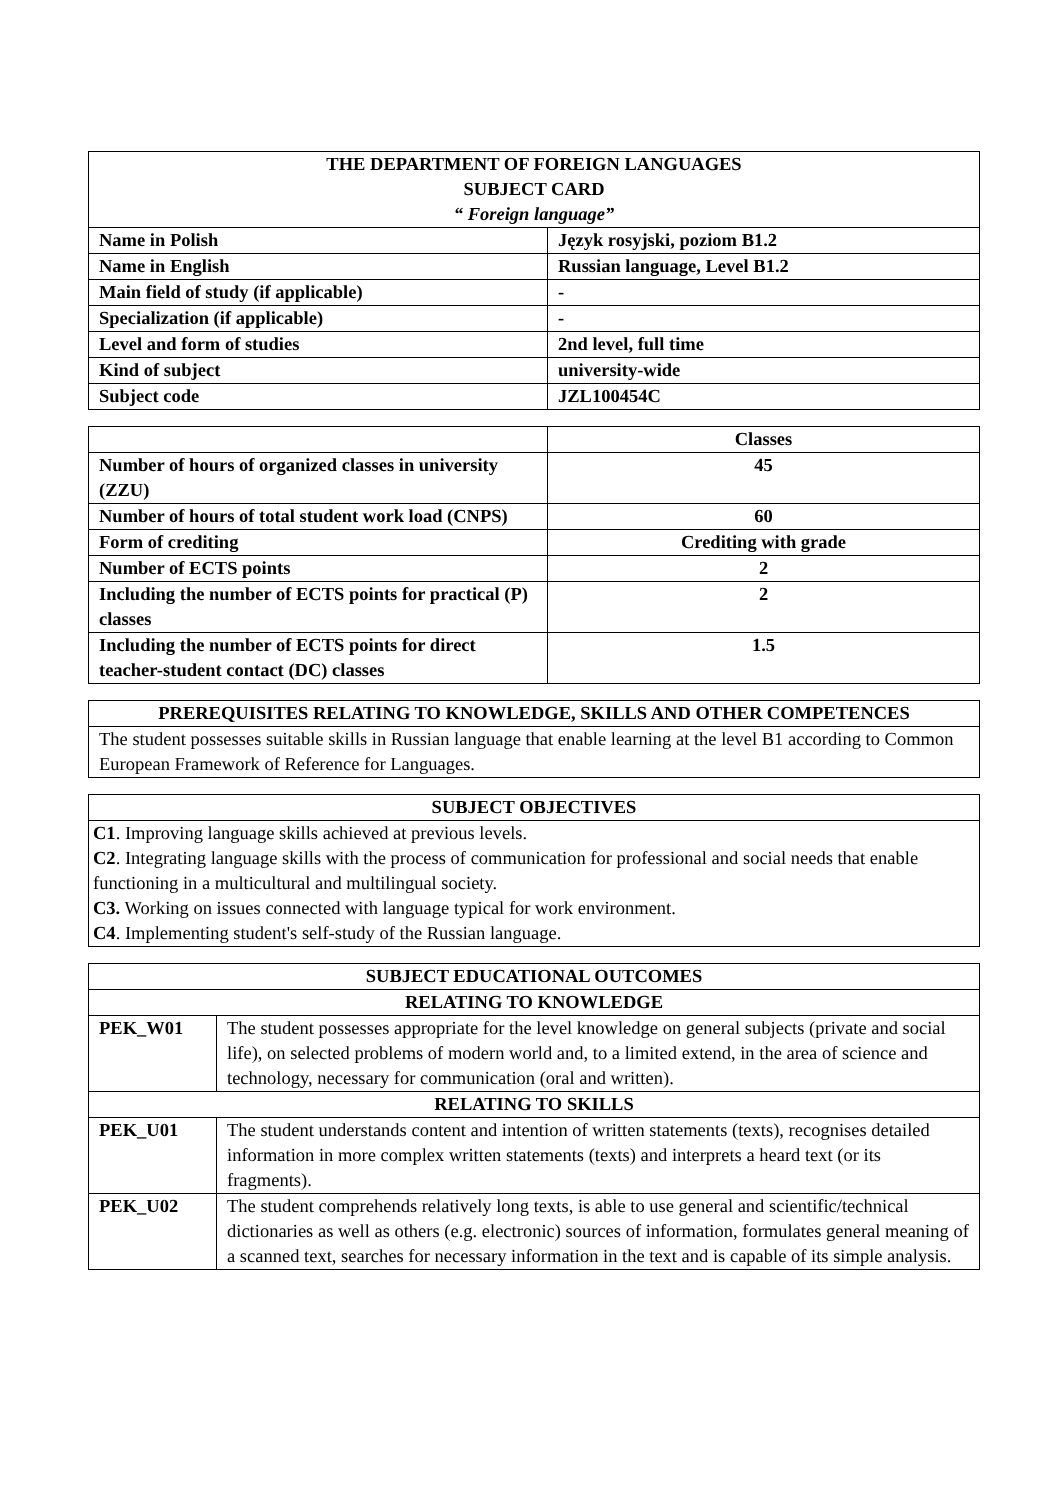| THE DEPARTMENT OF FOREIGN LANGUAGES SUBJECT CARD “ Foreign language” | |
| --- | --- |
| Name in Polish | Język rosyjski, poziom B1.2 |
| Name in English | Russian language, Level B1.2 |
| Main field of study (if applicable) | - |
| Specialization (if applicable) | - |
| Level and form of studies | 2nd level, full time |
| Kind of subject | university-wide |
| Subject code | JZL100454C |
| | Classes |
| --- | --- |
| Number of hours of organized classes in university (ZZU) | 45 |
| Number of hours of total student work load (CNPS) | 60 |
| Form of crediting | Crediting with grade |
| Number of ECTS points | 2 |
| Including the number of ECTS points for practical (P) classes | 2 |
| Including the number of ECTS points for direct teacher-student contact (DC) classes | 1.5 |
| PREREQUISITES RELATING TO KNOWLEDGE, SKILLS AND OTHER COMPETENCES |
| --- |
| The student possesses suitable skills in Russian language that enable learning at the level B1 according to Common European Framework of Reference for Languages. |
| SUBJECT OBJECTIVES |
| --- |
| C1 . Improving language skills achieved at previous levels. C2 . Integrating language skills with the process of communication for professional and social needs that enable functioning in a multicultural and multilingual society. C3. Working on issues connected with language typical for work environment. C4 . Implementing student's self-study of the Russian language. |
| SUBJECT EDUCATIONAL OUTCOMES | |
| --- | --- |
| RELATING TO KNOWLEDGE | |
| PEK_W01 | The student possesses appropriate for the level knowledge on general subjects (private and social life), on selected problems of modern world and, to a limited extend, in the area of science and technology, necessary for communication (oral and written). |
| RELATING TO SKILLS | |
| PEK_U01 | The student understands content and intention of written statements (texts), recognises detailed information in more complex written statements (texts) and interprets a heard text (or its fragments). |
| PEK_U02 | The student comprehends relatively long texts, is able to use general and scientific/technical dictionaries as well as others (e.g. electronic) sources of information, formulates general meaning of a scanned text, searches for necessary information in the text and is capable of its simple analysis. |